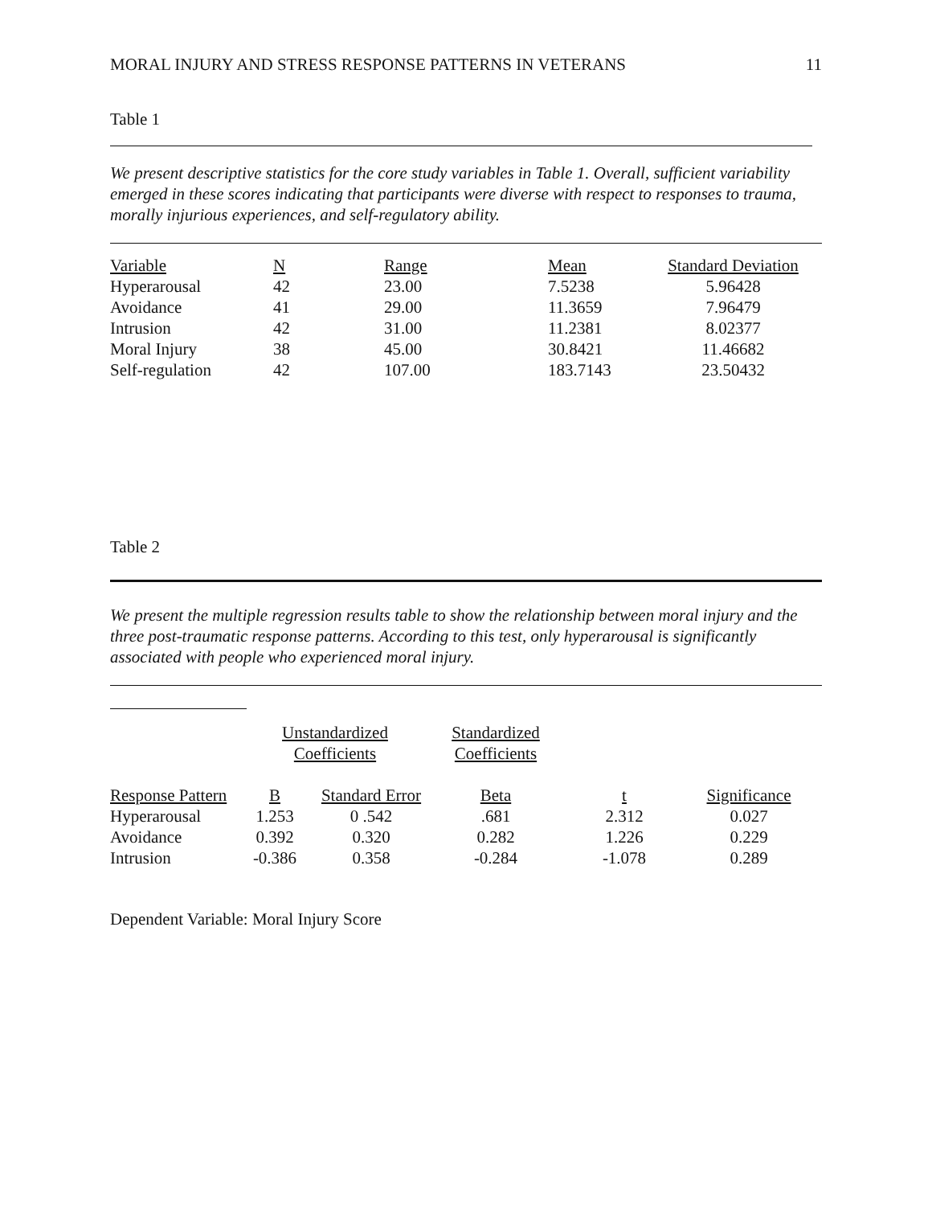MORAL INJURY AND STRESS RESPONSE PATTERNS IN VETERANS 11
Table 1
We present descriptive statistics for the core study variables in Table 1. Overall, sufficient variability emerged in these scores indicating that participants were diverse with respect to responses to trauma, morally injurious experiences, and self-regulatory ability.
| Variable | N | Range | Mean | Standard Deviation |
| Hyperarousal | 42 | 23.00 | 7.5238 | 5.96428 |
| Avoidance | 41 | 29.00 | 11.3659 | 7.96479 |
| Intrusion | 42 | 31.00 | 11.2381 | 8.02377 |
| Moral Injury | 38 | 45.00 | 30.8421 | 11.46682 |
| Self-regulation | 42 | 107.00 | 183.7143 | 23.50432 |
Table 2
We present the multiple regression results table to show the relationship between moral injury and the three post-traumatic response patterns. According to this test, only hyperarousal is significantly associated with people who experienced moral injury.
| | Unstandardized Coefficients | | Standardized Coefficients | | |
| Response Pattern | B | Standard Error | Beta | t | Significance |
| Hyperarousal | 1.253 | 0 .542 | .681 | 2.312 | 0.027 |
| Avoidance | 0.392 | 0.320 | 0.282 | 1.226 | 0.229 |
| Intrusion | -0.386 | 0.358 | -0.284 | -1.078 | 0.289 |
Dependent Variable: Moral Injury Score